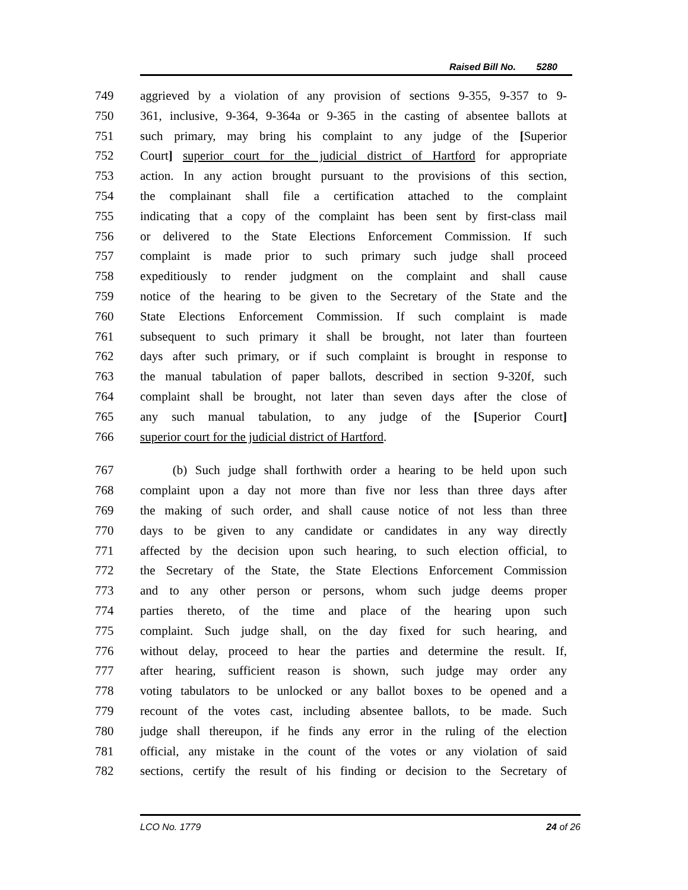Raised Bill No. 5280
749 aggrieved by a violation of any provision of sections 9-355, 9-357 to 9-
750 361, inclusive, 9-364, 9-364a or 9-365 in the casting of absentee ballots at
751 such primary, may bring his complaint to any judge of the [Superior
752 Court] superior court for the judicial district of Hartford for appropriate
753 action. In any action brought pursuant to the provisions of this section,
754 the complainant shall file a certification attached to the complaint
755 indicating that a copy of the complaint has been sent by first-class mail
756 or delivered to the State Elections Enforcement Commission. If such
757 complaint is made prior to such primary such judge shall proceed
758 expeditiously to render judgment on the complaint and shall cause
759 notice of the hearing to be given to the Secretary of the State and the
760 State Elections Enforcement Commission. If such complaint is made
761 subsequent to such primary it shall be brought, not later than fourteen
762 days after such primary, or if such complaint is brought in response to
763 the manual tabulation of paper ballots, described in section 9-320f, such
764 complaint shall be brought, not later than seven days after the close of
765 any such manual tabulation, to any judge of the [Superior Court]
766 superior court for the judicial district of Hartford.
767 (b) Such judge shall forthwith order a hearing to be held upon such
768 complaint upon a day not more than five nor less than three days after
769 the making of such order, and shall cause notice of not less than three
770 days to be given to any candidate or candidates in any way directly
771 affected by the decision upon such hearing, to such election official, to
772 the Secretary of the State, the State Elections Enforcement Commission
773 and to any other person or persons, whom such judge deems proper
774 parties thereto, of the time and place of the hearing upon such
775 complaint. Such judge shall, on the day fixed for such hearing, and
776 without delay, proceed to hear the parties and determine the result. If,
777 after hearing, sufficient reason is shown, such judge may order any
778 voting tabulators to be unlocked or any ballot boxes to be opened and a
779 recount of the votes cast, including absentee ballots, to be made. Such
780 judge shall thereupon, if he finds any error in the ruling of the election
781 official, any mistake in the count of the votes or any violation of said
782 sections, certify the result of his finding or decision to the Secretary of
LCO No. 1779 24 of 26